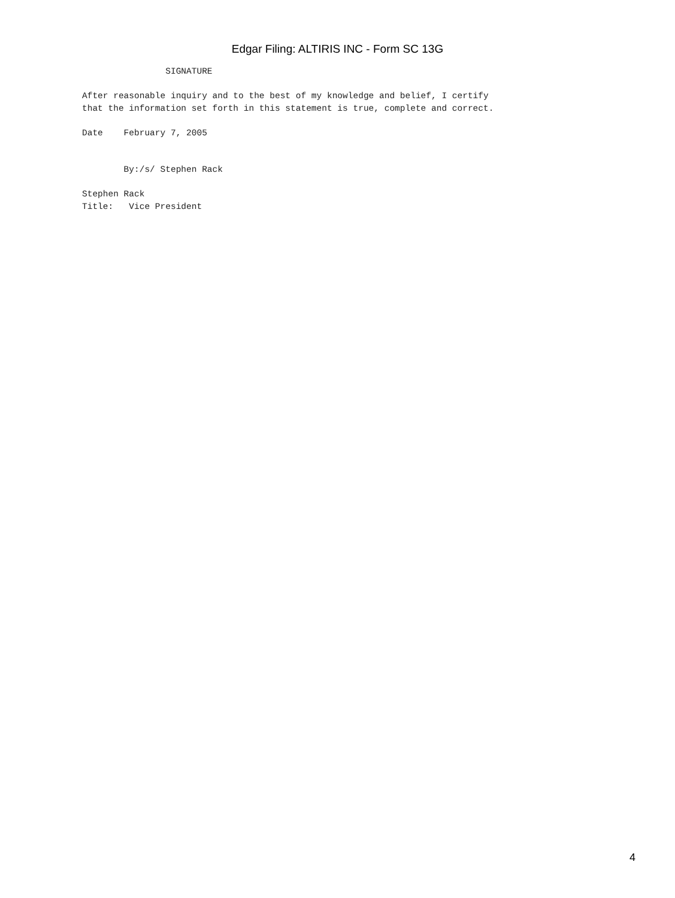Edgar Filing: ALTIRIS INC - Form SC 13G
                SIGNATURE

After reasonable inquiry and to the best of my knowledge and belief, I certify
that the information set forth in this statement is true, complete and correct.

Date    February 7, 2005


        By:/s/ Stephen Rack

Stephen Rack
Title:   Vice President
4